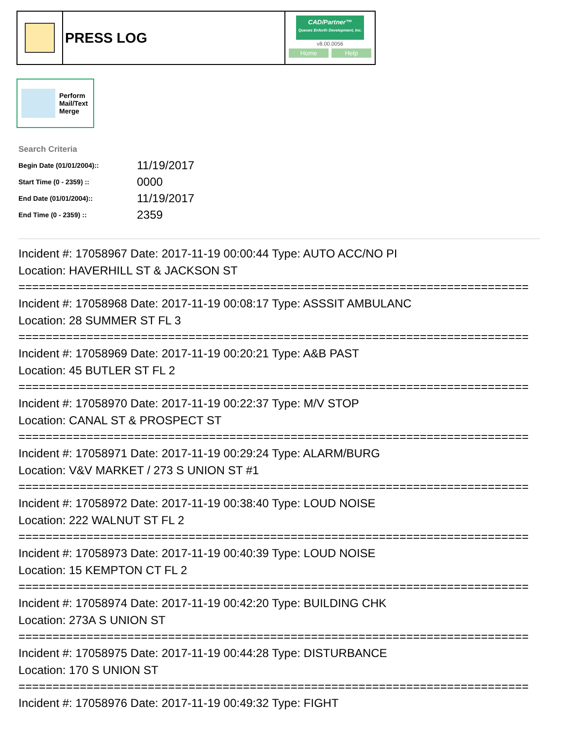PRESS LOG
CAD/Partner™
Queues Enforth Development, Inc.
v8.00.0056
Home Help
Perform
Mail/Text
Merge
Search Criteria
| Begin Date (01/01/2004):: | 11/19/2017 |
| Start Time (0 - 2359) :: | 0000 |
| End Date (01/01/2004):: | 11/19/2017 |
| End Time (0 - 2359) :: | 2359 |
Incident #: 17058967 Date: 2017-11-19 00:00:44 Type: AUTO ACC/NO PI
Location: HAVERHILL ST & JACKSON ST
===========================================================================
Incident #: 17058968 Date: 2017-11-19 00:08:17 Type: ASSSIT AMBULANC
Location: 28 SUMMER ST FL 3
===========================================================================
Incident #: 17058969 Date: 2017-11-19 00:20:21 Type: A&B PAST
Location: 45 BUTLER ST FL 2
===========================================================================
Incident #: 17058970 Date: 2017-11-19 00:22:37 Type: M/V STOP
Location: CANAL ST & PROSPECT ST
===========================================================================
Incident #: 17058971 Date: 2017-11-19 00:29:24 Type: ALARM/BURG
Location: V&V MARKET / 273 S UNION ST #1
===========================================================================
Incident #: 17058972 Date: 2017-11-19 00:38:40 Type: LOUD NOISE
Location: 222 WALNUT ST FL 2
===========================================================================
Incident #: 17058973 Date: 2017-11-19 00:40:39 Type: LOUD NOISE
Location: 15 KEMPTON CT FL 2
===========================================================================
Incident #: 17058974 Date: 2017-11-19 00:42:20 Type: BUILDING CHK
Location: 273A S UNION ST
===========================================================================
Incident #: 17058975 Date: 2017-11-19 00:44:28 Type: DISTURBANCE
Location: 170 S UNION ST
===========================================================================
Incident #: 17058976 Date: 2017-11-19 00:49:32 Type: FIGHT